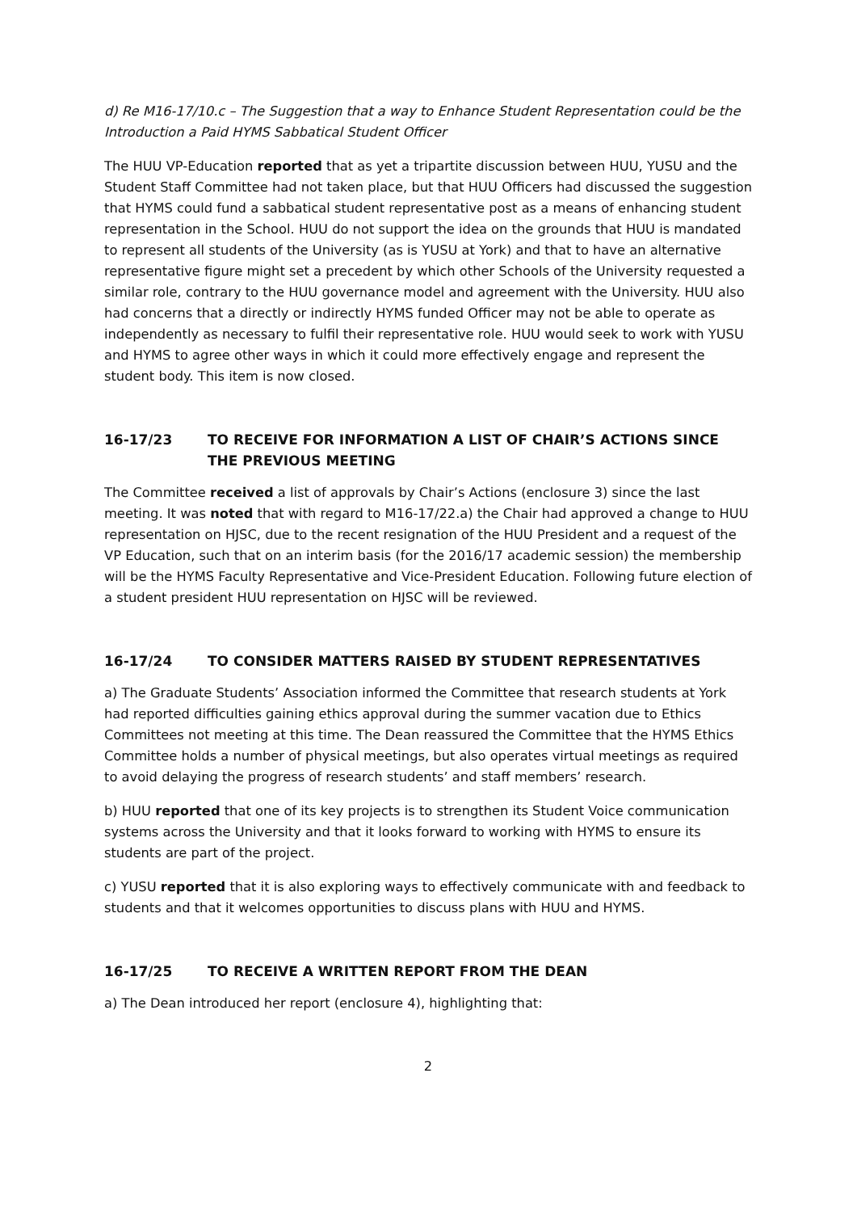d) Re M16-17/10.c – The Suggestion that a way to Enhance Student Representation could be the Introduction a Paid HYMS Sabbatical Student Officer
The HUU VP-Education reported that as yet a tripartite discussion between HUU, YUSU and the Student Staff Committee had not taken place, but that HUU Officers had discussed the suggestion that HYMS could fund a sabbatical student representative post as a means of enhancing student representation in the School. HUU do not support the idea on the grounds that HUU is mandated to represent all students of the University (as is YUSU at York) and that to have an alternative representative figure might set a precedent by which other Schools of the University requested a similar role, contrary to the HUU governance model and agreement with the University. HUU also had concerns that a directly or indirectly HYMS funded Officer may not be able to operate as independently as necessary to fulfil their representative role. HUU would seek to work with YUSU and HYMS to agree other ways in which it could more effectively engage and represent the student body. This item is now closed.
16-17/23 TO RECEIVE FOR INFORMATION A LIST OF CHAIR’S ACTIONS SINCE THE PREVIOUS MEETING
The Committee received a list of approvals by Chair’s Actions (enclosure 3) since the last meeting. It was noted that with regard to M16-17/22.a) the Chair had approved a change to HUU representation on HJSC, due to the recent resignation of the HUU President and a request of the VP Education, such that on an interim basis (for the 2016/17 academic session) the membership will be the HYMS Faculty Representative and Vice-President Education. Following future election of a student president HUU representation on HJSC will be reviewed.
16-17/24 TO CONSIDER MATTERS RAISED BY STUDENT REPRESENTATIVES
a) The Graduate Students’ Association informed the Committee that research students at York had reported difficulties gaining ethics approval during the summer vacation due to Ethics Committees not meeting at this time. The Dean reassured the Committee that the HYMS Ethics Committee holds a number of physical meetings, but also operates virtual meetings as required to avoid delaying the progress of research students’ and staff members’ research.
b) HUU reported that one of its key projects is to strengthen its Student Voice communication systems across the University and that it looks forward to working with HYMS to ensure its students are part of the project.
c) YUSU reported that it is also exploring ways to effectively communicate with and feedback to students and that it welcomes opportunities to discuss plans with HUU and HYMS.
16-17/25 TO RECEIVE A WRITTEN REPORT FROM THE DEAN
a) The Dean introduced her report (enclosure 4), highlighting that:
2